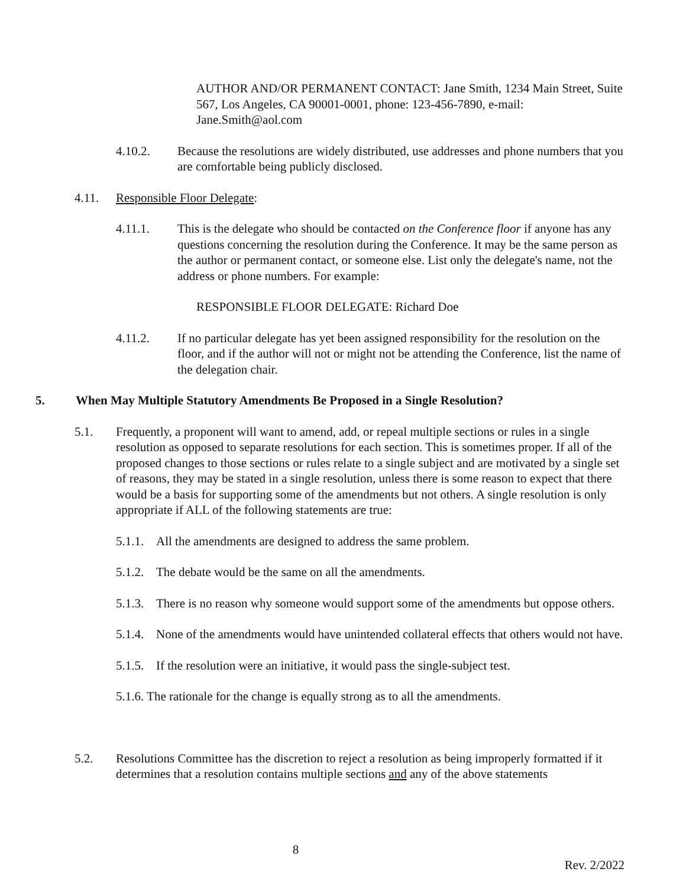AUTHOR AND/OR PERMANENT CONTACT: Jane Smith, 1234 Main Street, Suite 567, Los Angeles, CA 90001-0001, phone: 123-456-7890, e-mail: Jane.Smith@aol.com
4.10.2. Because the resolutions are widely distributed, use addresses and phone numbers that you are comfortable being publicly disclosed.
4.11. Responsible Floor Delegate:
4.11.1. This is the delegate who should be contacted on the Conference floor if anyone has any questions concerning the resolution during the Conference. It may be the same person as the author or permanent contact, or someone else. List only the delegate's name, not the address or phone numbers. For example:
RESPONSIBLE FLOOR DELEGATE: Richard Doe
4.11.2. If no particular delegate has yet been assigned responsibility for the resolution on the floor, and if the author will not or might not be attending the Conference, list the name of the delegation chair.
5. When May Multiple Statutory Amendments Be Proposed in a Single Resolution?
5.1. Frequently, a proponent will want to amend, add, or repeal multiple sections or rules in a single resolution as opposed to separate resolutions for each section. This is sometimes proper. If all of the proposed changes to those sections or rules relate to a single subject and are motivated by a single set of reasons, they may be stated in a single resolution, unless there is some reason to expect that there would be a basis for supporting some of the amendments but not others. A single resolution is only appropriate if ALL of the following statements are true:
5.1.1. All the amendments are designed to address the same problem.
5.1.2. The debate would be the same on all the amendments.
5.1.3. There is no reason why someone would support some of the amendments but oppose others.
5.1.4. None of the amendments would have unintended collateral effects that others would not have.
5.1.5. If the resolution were an initiative, it would pass the single-subject test.
5.1.6. The rationale for the change is equally strong as to all the amendments.
5.2. Resolutions Committee has the discretion to reject a resolution as being improperly formatted if it determines that a resolution contains multiple sections and any of the above statements
8
Rev. 2/2022